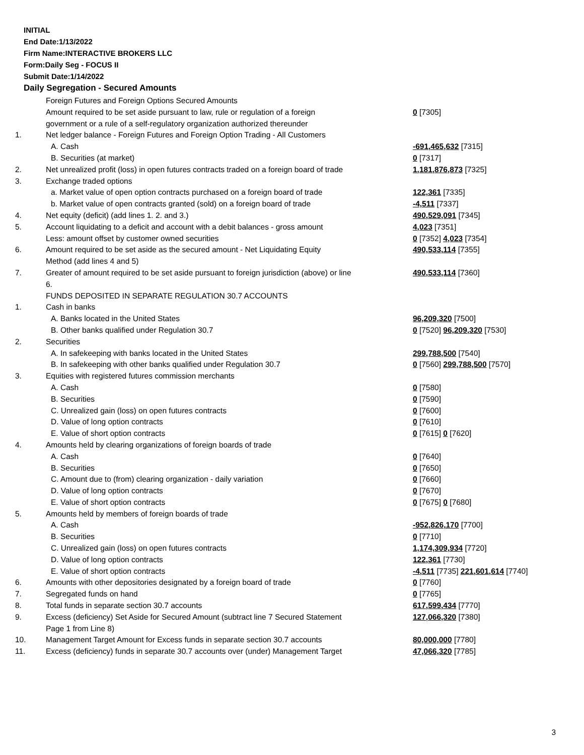INITIAL
End Date:1/13/2022
Firm Name:INTERACTIVE BROKERS LLC
Form:Daily Seg - FOCUS II
Submit Date:1/14/2022
Daily Segregation - Secured Amounts
| | Foreign Futures and Foreign Options Secured Amounts | |
| | Amount required to be set aside pursuant to law, rule or regulation of a foreign | 0 [7305] |
| | government or a rule of a self-regulatory organization authorized thereunder | |
| 1. | Net ledger balance - Foreign Futures and Foreign Option Trading - All Customers | |
| | A. Cash | -691,465,632 [7315] |
| | B. Securities (at market) | 0 [7317] |
| 2. | Net unrealized profit (loss) in open futures contracts traded on a foreign board of trade | 1,181,876,873 [7325] |
| 3. | Exchange traded options | |
| | a. Market value of open option contracts purchased on a foreign board of trade | 122,361 [7335] |
| | b. Market value of open contracts granted (sold) on a foreign board of trade | -4,511 [7337] |
| 4. | Net equity (deficit) (add lines 1. 2. and 3.) | 490,529,091 [7345] |
| 5. | Account liquidating to a deficit and account with a debit balances - gross amount | 4,023 [7351] |
| | Less: amount offset by customer owned securities | 0 [7352] 4,023 [7354] |
| 6. | Amount required to be set aside as the secured amount - Net Liquidating Equity Method (add lines 4 and 5) | 490,533,114 [7355] |
| 7. | Greater of amount required to be set aside pursuant to foreign jurisdiction (above) or line 6. | 490,533,114 [7360] |
| | FUNDS DEPOSITED IN SEPARATE REGULATION 30.7 ACCOUNTS | |
| 1. | Cash in banks | |
| | A. Banks located in the United States | 96,209,320 [7500] |
| | B. Other banks qualified under Regulation 30.7 | 0 [7520] 96,209,320 [7530] |
| 2. | Securities | |
| | A. In safekeeping with banks located in the United States | 299,788,500 [7540] |
| | B. In safekeeping with other banks qualified under Regulation 30.7 | 0 [7560] 299,788,500 [7570] |
| 3. | Equities with registered futures commission merchants | |
| | A. Cash | 0 [7580] |
| | B. Securities | 0 [7590] |
| | C. Unrealized gain (loss) on open futures contracts | 0 [7600] |
| | D. Value of long option contracts | 0 [7610] |
| | E. Value of short option contracts | 0 [7615] 0 [7620] |
| 4. | Amounts held by clearing organizations of foreign boards of trade | |
| | A. Cash | 0 [7640] |
| | B. Securities | 0 [7650] |
| | C. Amount due to (from) clearing organization - daily variation | 0 [7660] |
| | D. Value of long option contracts | 0 [7670] |
| | E. Value of short option contracts | 0 [7675] 0 [7680] |
| 5. | Amounts held by members of foreign boards of trade | |
| | A. Cash | -952,826,170 [7700] |
| | B. Securities | 0 [7710] |
| | C. Unrealized gain (loss) on open futures contracts | 1,174,309,934 [7720] |
| | D. Value of long option contracts | 122,361 [7730] |
| | E. Value of short option contracts | -4,511 [7735] 221,601,614 [7740] |
| 6. | Amounts with other depositories designated by a foreign board of trade | 0 [7760] |
| 7. | Segregated funds on hand | 0 [7765] |
| 8. | Total funds in separate section 30.7 accounts | 617,599,434 [7770] |
| 9. | Excess (deficiency) Set Aside for Secured Amount (subtract line 7 Secured Statement Page 1 from Line 8) | 127,066,320 [7380] |
| 10. | Management Target Amount for Excess funds in separate section 30.7 accounts | 80,000,000 [7780] |
| 11. | Excess (deficiency) funds in separate 30.7 accounts over (under) Management Target | 47,066,320 [7785] |
3